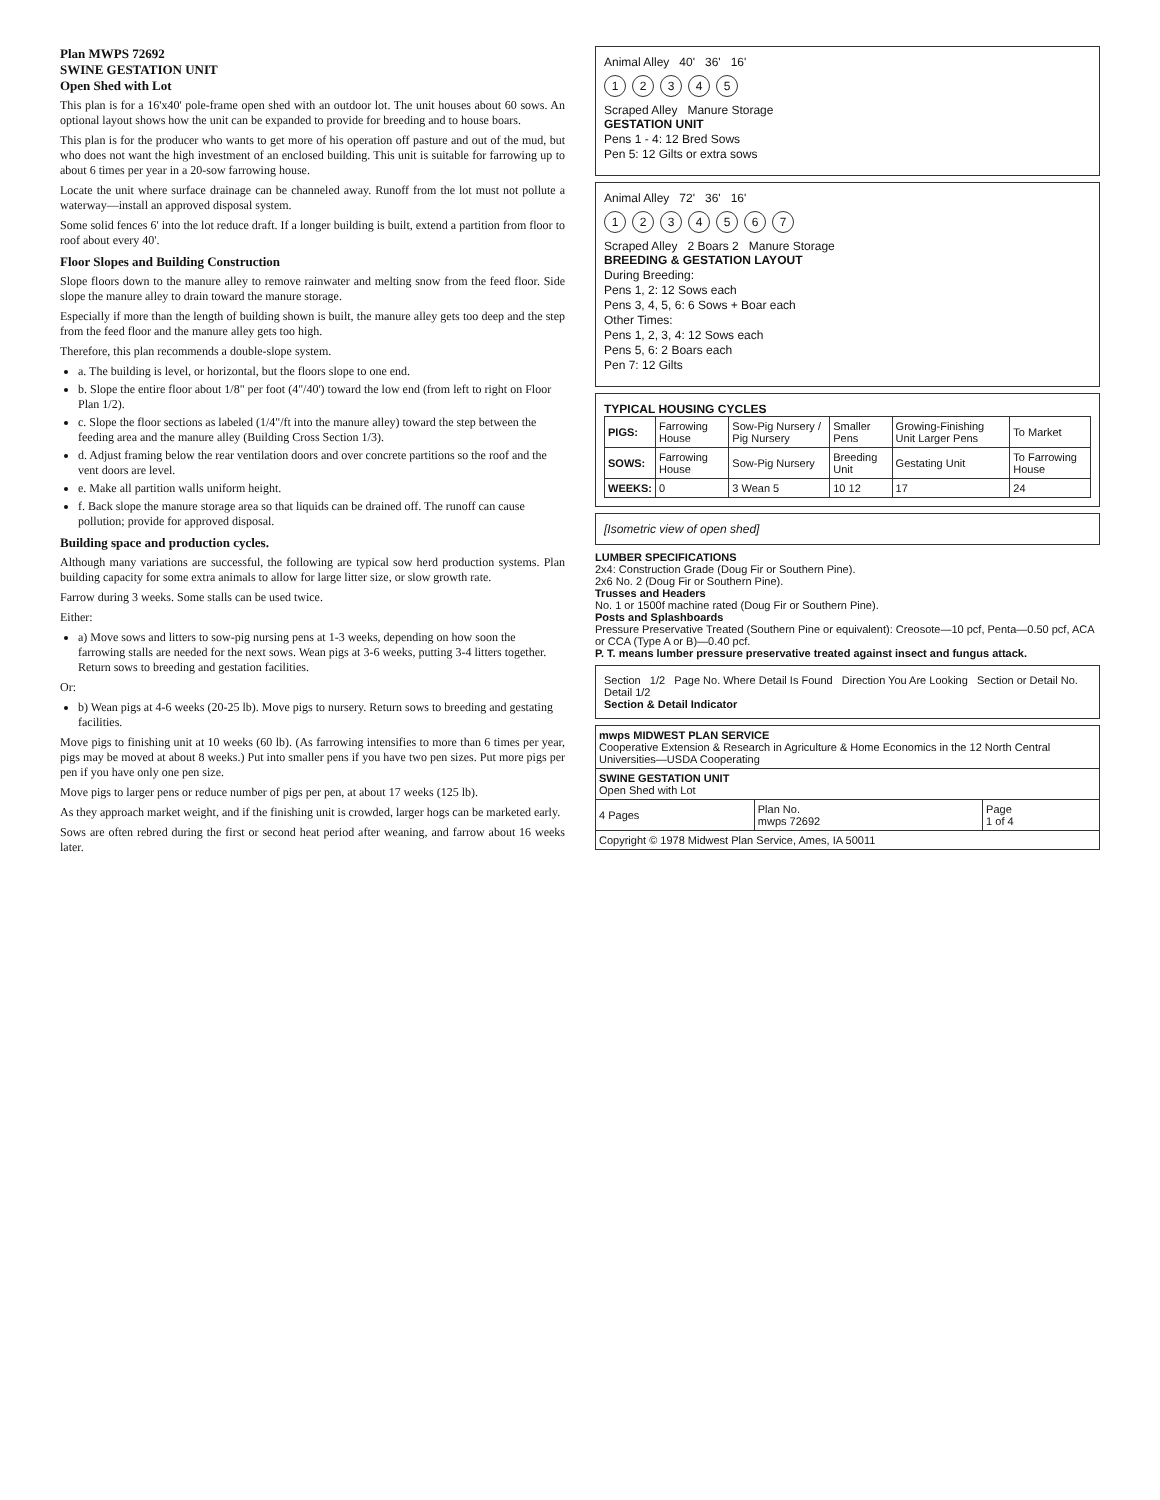Plan MWPS 72692
SWINE GESTATION UNIT
Open Shed with Lot
This plan is for a 16'x40' pole-frame open shed with an outdoor lot. The unit houses about 60 sows. An optional layout shows how the unit can be expanded to provide for breeding and to house boars.
This plan is for the producer who wants to get more of his operation off pasture and out of the mud, but who does not want the high investment of an enclosed building. This unit is suitable for farrowing up to about 6 times per year in a 20-sow farrowing house.
Locate the unit where surface drainage can be channeled away. Runoff from the lot must not pollute a waterway—install an approved disposal system.
Some solid fences 6' into the lot reduce draft. If a longer building is built, extend a partition from floor to roof about every 40'.
Floor Slopes and Building Construction
Slope floors down to the manure alley to remove rainwater and melting snow from the feed floor. Side slope the manure alley to drain toward the manure storage.
Especially if more than the length of building shown is built, the manure alley gets too deep and the step from the feed floor and the manure alley gets too high.
Therefore, this plan recommends a double-slope system.
a. The building is level, or horizontal, but the floors slope to one end.
b. Slope the entire floor about 1/8" per foot (4"/40') toward the low end (from left to right on Floor Plan 1/2).
c. Slope the floor sections as labeled (1/4"/ft into the manure alley) toward the step between the feeding area and the manure alley (Building Cross Section 1/3).
d. Adjust framing below the rear ventilation doors and over concrete partitions so the roof and the vent doors are level.
e. Make all partition walls uniform height.
f. Back slope the manure storage area so that liquids can be drained off. The runoff can cause pollution; provide for approved disposal.
Building space and production cycles.
Although many variations are successful, the following are typical sow herd production systems. Plan building capacity for some extra animals to allow for large litter size, or slow growth rate.
Farrow during 3 weeks. Some stalls can be used twice.
Either:
a) Move sows and litters to sow-pig nursing pens at 1-3 weeks, depending on how soon the farrowing stalls are needed for the next sows. Wean pigs at 3-6 weeks, putting 3-4 litters together. Return sows to breeding and gestation facilities.
Or:
b) Wean pigs at 4-6 weeks (20-25 lb). Move pigs to nursery. Return sows to breeding and gestating facilities.
Move pigs to finishing unit at 10 weeks (60 lb). (As farrowing intensifies to more than 6 times per year, pigs may be moved at about 8 weeks.) Put into smaller pens if you have two pen sizes. Put more pigs per pen if you have only one pen size.
Move pigs to larger pens or reduce number of pigs per pen, at about 17 weeks (125 lb).
As they approach market weight, and if the finishing unit is crowded, larger hogs can be marketed early.
Sows are often rebred during the first or second heat period after weaning, and farrow about 16 weeks later.
Animal Alley 40' 36' 16'
12345
Scraped Alley Manure Storage
GESTATION UNIT
Pens 1 - 4: 12 Bred Sows
Pen 5: 12 Gilts or extra sows
Animal Alley 72' 36' 16'
1234567
Scraped Alley 2 Boars 2 Manure Storage
BREEDING & GESTATION LAYOUT
During Breeding:
Pens 1, 2: 12 Sows each
Pens 3, 4, 5, 6: 6 Sows + Boar each
Other Times:
Pens 1, 2, 3, 4: 12 Sows each
Pens 5, 6: 2 Boars each
Pen 7: 12 Gilts
TYPICAL HOUSING CYCLES
| PIGS: | Farrowing House | Sow-Pig Nursery / Pig Nursery | Smaller Pens | Growing-Finishing Unit Larger Pens | To Market |
| SOWS: | Farrowing House | Sow-Pig Nursery | Breeding Unit | Gestating Unit | To Farrowing House |
| WEEKS: | 0 | 3 Wean 5 | 10 12 | 17 | 24 |
[Isometric view of open shed]
LUMBER SPECIFICATIONS
2x4: Construction Grade (Doug Fir or Southern Pine).
2x6 No. 2 (Doug Fir or Southern Pine).
Trusses and Headers
No. 1 or 1500f machine rated (Doug Fir or Southern Pine).
Posts and Splashboards
Pressure Preservative Treated (Southern Pine or equivalent): Creosote—10 pcf, Penta—0.50 pcf, ACA or CCA (Type A or B)—0.40 pcf.
P. T. means lumber pressure preservative treated against insect and fungus attack.
Section 1/2 Page No. Where Detail Is Found Direction You Are Looking Section or Detail No. Detail 1/2
Section & Detail Indicator
| mwps MIDWEST PLAN SERVICE Cooperative Extension & Research in Agriculture & Home Economics in the 12 North Central Universities—USDA Cooperating | | |
| SWINE GESTATION UNIT Open Shed with Lot | | |
| 4 Pages | Plan No. mwps 72692 | Page 1 of 4 |
| Copyright © 1978 Midwest Plan Service, Ames, IA 50011 | | |